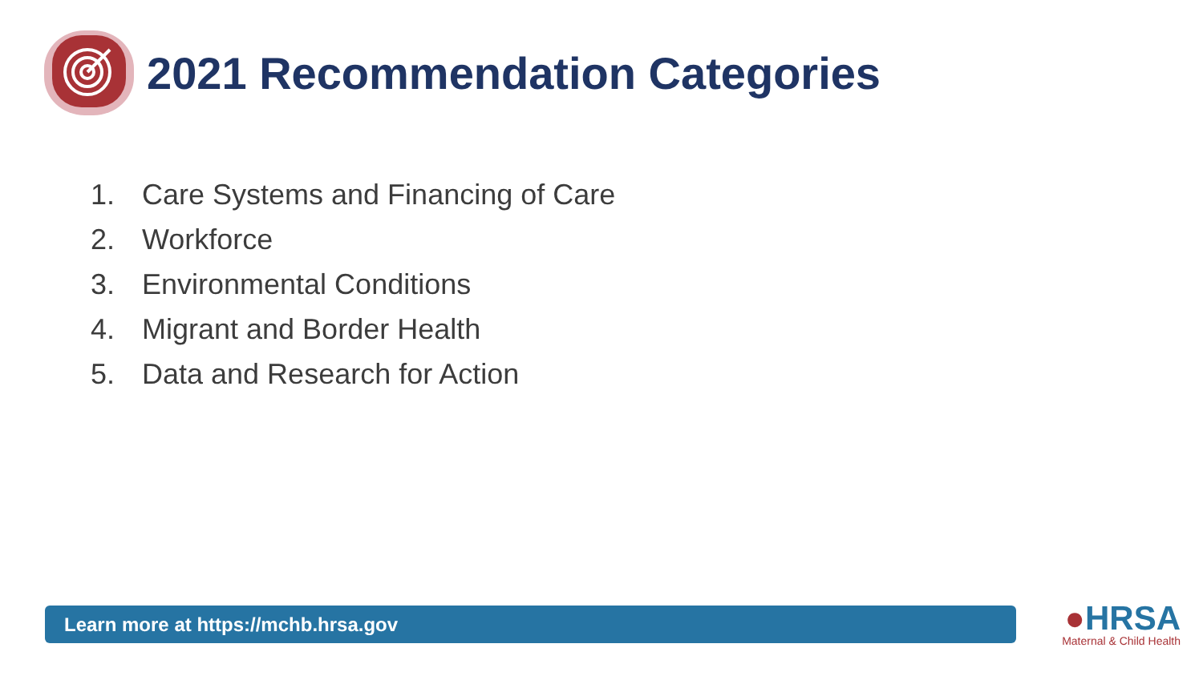2021 Recommendation Categories
1. Care Systems and Financing of Care
2. Workforce
3. Environmental Conditions
4. Migrant and Border Health
5. Data and Research for Action
Learn more at https://mchb.hrsa.gov
●HRSA
Maternal & Child Health